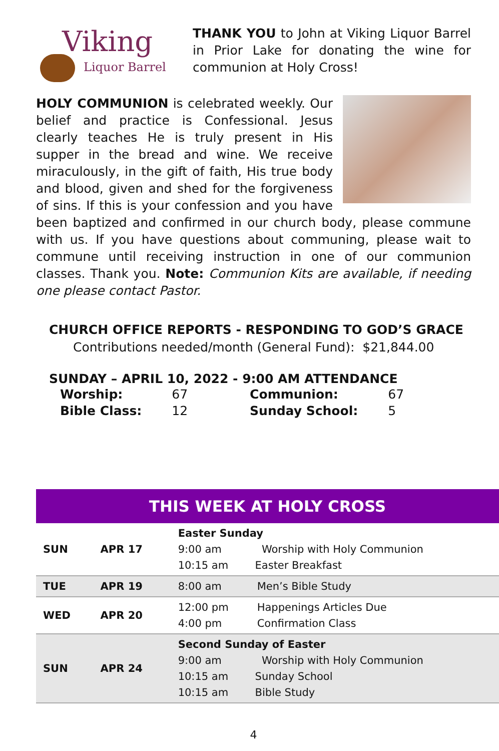Viking
Liquor Barrel
THANK YOU to John at Viking Liquor Barrel in Prior Lake for donating the wine for communion at Holy Cross!
HOLY COMMUNION is celebrated weekly. Our belief and practice is Confessional. Jesus clearly teaches He is truly present in His supper in the bread and wine. We receive miraculously, in the gift of faith, His true body and blood, given and shed for the forgiveness of sins. If this is your confession and you have been baptized and confirmed in our church body, please commune with us. If you have questions about communing, please wait to commune until receiving instruction in one of our communion classes. Thank you. Note: Communion Kits are available, if needing one please contact Pastor.
CHURCH OFFICE REPORTS - RESPONDING TO GOD’S GRACE
Contributions needed/month (General Fund): $21,844.00
SUNDAY – APRIL 10, 2022 - 9:00 AM ATTENDANCE
| Worship: | 67 | Communion: | 67 |
| Bible Class: | 12 | Sunday School: | 5 |
THIS WEEK AT HOLY CROSS
| SUN | APR 17 | Easter Sunday 9:00 am Worship with Holy Communion 10:15 am Easter Breakfast | |
| TUE | APR 19 | 8:00 am | Men’s Bible Study |
| WED | APR 20 | 12:00 pm 4:00 pm | Happenings Articles Due Confirmation Class |
| SUN | APR 24 | Second Sunday of Easter 9:00 am Worship with Holy Communion 10:15 am Sunday School 10:15 am Bible Study | |
4